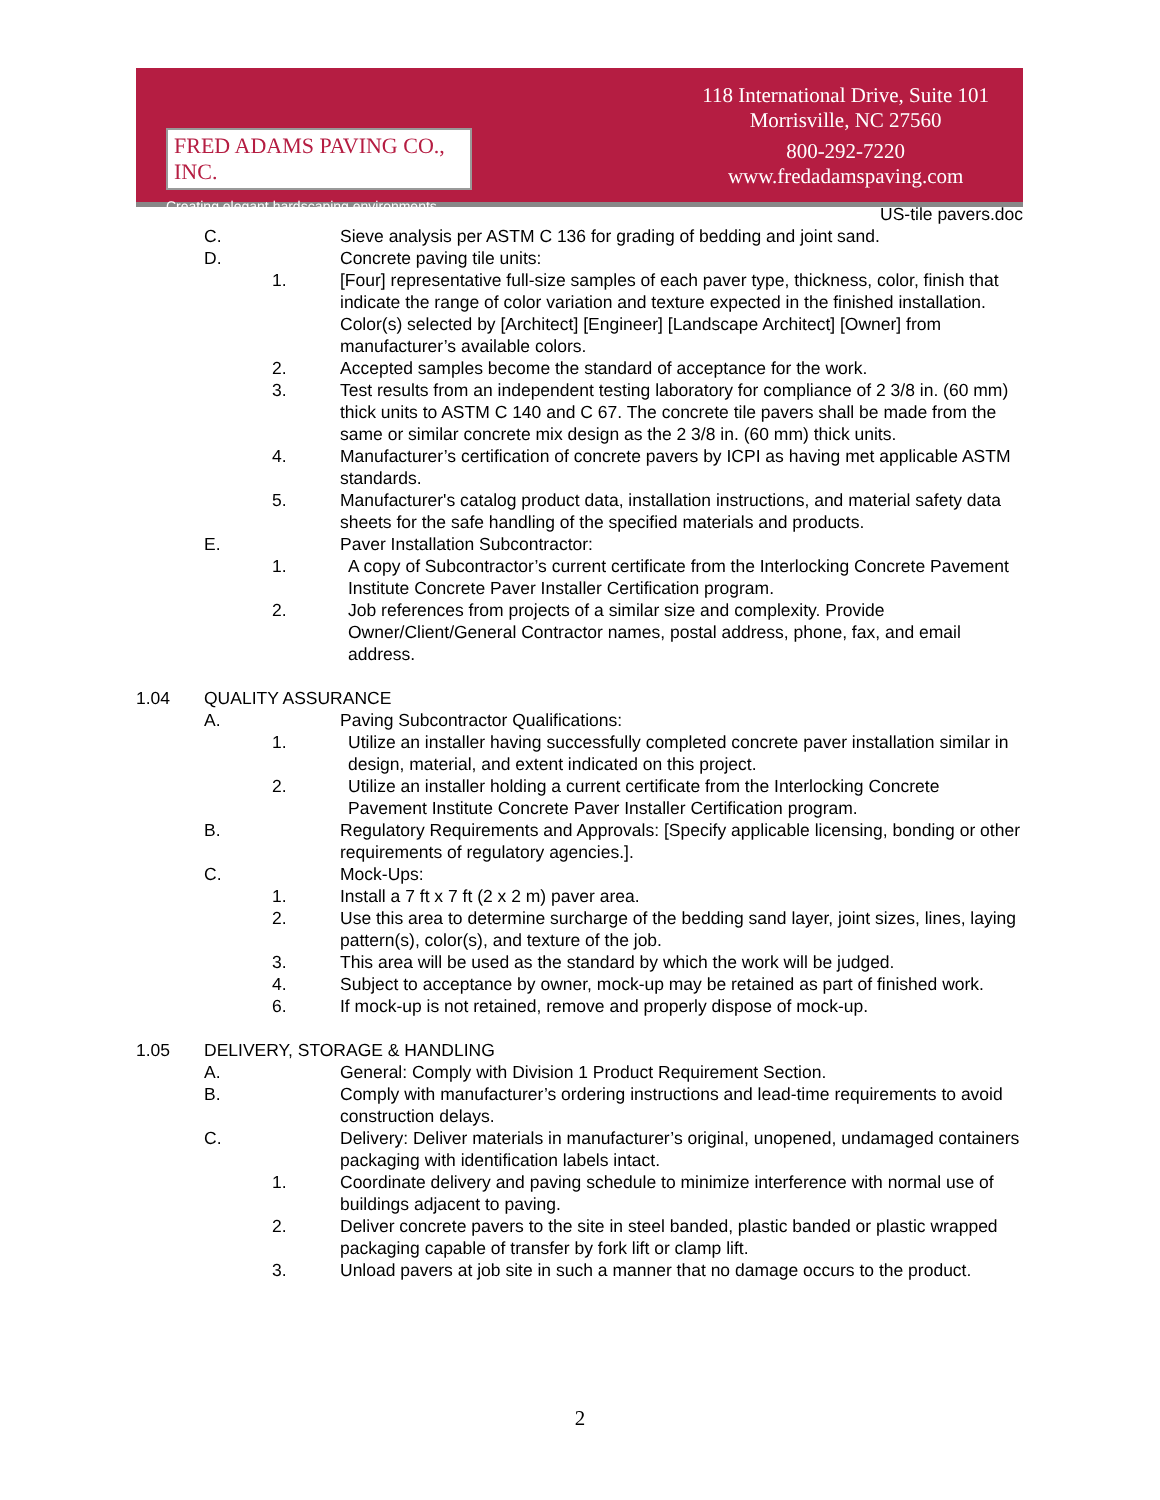FRED ADAMS PAVING CO., INC.
Creating elegant hardscaping environments.
118 International Drive, Suite 101
Morrisville, NC 27560
800-292-7220
www.fredadamspaving.com
US-tile pavers.doc
C. Sieve analysis per ASTM C 136 for grading of bedding and joint sand.
D. Concrete paving tile units:
1. [Four] representative full-size samples of each paver type, thickness, color, finish that indicate the range of color variation and texture expected in the finished installation. Color(s) selected by [Architect] [Engineer] [Landscape Architect] [Owner] from manufacturer’s available colors.
2. Accepted samples become the standard of acceptance for the work.
3. Test results from an independent testing laboratory for compliance of 2 3/8 in. (60 mm) thick units to ASTM C 140 and C 67. The concrete tile pavers shall be made from the same or similar concrete mix design as the 2 3/8 in. (60 mm) thick units.
4. Manufacturer’s certification of concrete pavers by ICPI as having met applicable ASTM standards.
5. Manufacturer's catalog product data, installation instructions, and material safety data sheets for the safe handling of the specified materials and products.
E. Paver Installation Subcontractor:
1. A copy of Subcontractor’s current certificate from the Interlocking Concrete Pavement Institute Concrete Paver Installer Certification program.
2. Job references from projects of a similar size and complexity. Provide Owner/Client/General Contractor names, postal address, phone, fax, and email address.
1.04 QUALITY ASSURANCE
A. Paving Subcontractor Qualifications:
1. Utilize an installer having successfully completed concrete paver installation similar in design, material, and extent indicated on this project.
2. Utilize an installer holding a current certificate from the Interlocking Concrete Pavement Institute Concrete Paver Installer Certification program.
B. Regulatory Requirements and Approvals: [Specify applicable licensing, bonding or other requirements of regulatory agencies.].
C. Mock-Ups:
1. Install a 7 ft x 7 ft (2 x 2 m) paver area.
2. Use this area to determine surcharge of the bedding sand layer, joint sizes, lines, laying pattern(s), color(s), and texture of the job.
3. This area will be used as the standard by which the work will be judged.
4. Subject to acceptance by owner, mock-up may be retained as part of finished work.
6. If mock-up is not retained, remove and properly dispose of mock-up.
1.05 DELIVERY, STORAGE & HANDLING
A. General: Comply with Division 1 Product Requirement Section.
B. Comply with manufacturer’s ordering instructions and lead-time requirements to avoid construction delays.
C. Delivery: Deliver materials in manufacturer’s original, unopened, undamaged containers packaging with identification labels intact.
1. Coordinate delivery and paving schedule to minimize interference with normal use of buildings adjacent to paving.
2. Deliver concrete pavers to the site in steel banded, plastic banded or plastic wrapped packaging capable of transfer by fork lift or clamp lift.
3. Unload pavers at job site in such a manner that no damage occurs to the product.
2